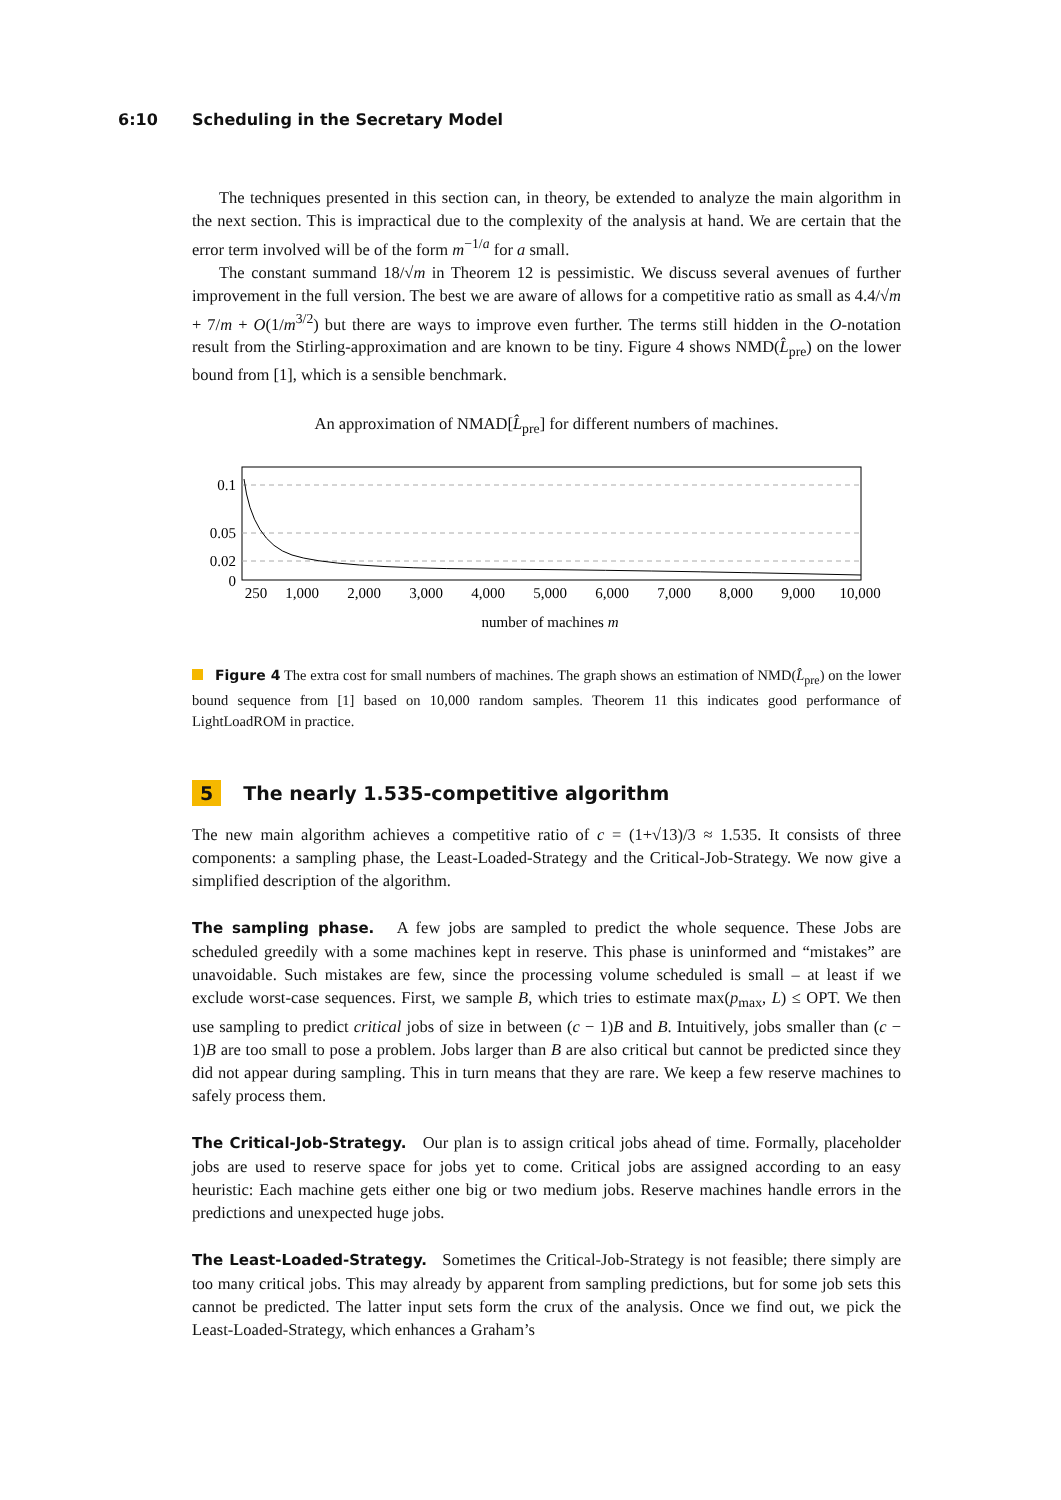6:10 Scheduling in the Secretary Model
The techniques presented in this section can, in theory, be extended to analyze the main algorithm in the next section. This is impractical due to the complexity of the analysis at hand. We are certain that the error term involved will be of the form m<sup>−1/a</sup> for a small.
The constant summand 18/√m in Theorem 12 is pessimistic. We discuss several avenues of further improvement in the full version. The best we are aware of allows for a competitive ratio as small as 4.4/√m + 7/m + O(1/m<sup>3/2</sup>) but there are ways to improve even further. The terms still hidden in the O-notation result from the Stirling-approximation and are known to be tiny. Figure 4 shows NMD(L̂<sub>pre</sub>) on the lower bound from [1], which is a sensible benchmark.
An approximation of NMAD[L̂<sub>pre</sub>] for different numbers of machines.
0.1
0.05
0.02
0
250
1,000
2,000
3,000
4,000
5,000
6,000
7,000
8,000
9,000
10,000
number of machines m
Figure 4 The extra cost for small numbers of machines. The graph shows an estimation of NMD(L̂<sub>pre</sub>) on the lower bound sequence from [1] based on 10,000 random samples. Theorem 11 this indicates good performance of LightLoadROM in practice.
5 The nearly 1.535-competitive algorithm
The new main algorithm achieves a competitive ratio of c = (1+√13)/3 ≈ 1.535. It consists of three components: a sampling phase, the Least-Loaded-Strategy and the Critical-Job-Strategy. We now give a simplified description of the algorithm.
The sampling phase. A few jobs are sampled to predict the whole sequence. These Jobs are scheduled greedily with a some machines kept in reserve. This phase is uninformed and “mistakes” are unavoidable. Such mistakes are few, since the processing volume scheduled is small – at least if we exclude worst-case sequences. First, we sample B, which tries to estimate max(p<sub>max</sub>, L) ≤ OPT. We then use sampling to predict critical jobs of size in between (c − 1)B and B. Intuitively, jobs smaller than (c − 1)B are too small to pose a problem. Jobs larger than B are also critical but cannot be predicted since they did not appear during sampling. This in turn means that they are rare. We keep a few reserve machines to safely process them.
The Critical-Job-Strategy. Our plan is to assign critical jobs ahead of time. Formally, placeholder jobs are used to reserve space for jobs yet to come. Critical jobs are assigned according to an easy heuristic: Each machine gets either one big or two medium jobs. Reserve machines handle errors in the predictions and unexpected huge jobs.
The Least-Loaded-Strategy. Sometimes the Critical-Job-Strategy is not feasible; there simply are too many critical jobs. This may already by apparent from sampling predictions, but for some job sets this cannot be predicted. The latter input sets form the crux of the analysis. Once we find out, we pick the Least-Loaded-Strategy, which enhances a Graham’s